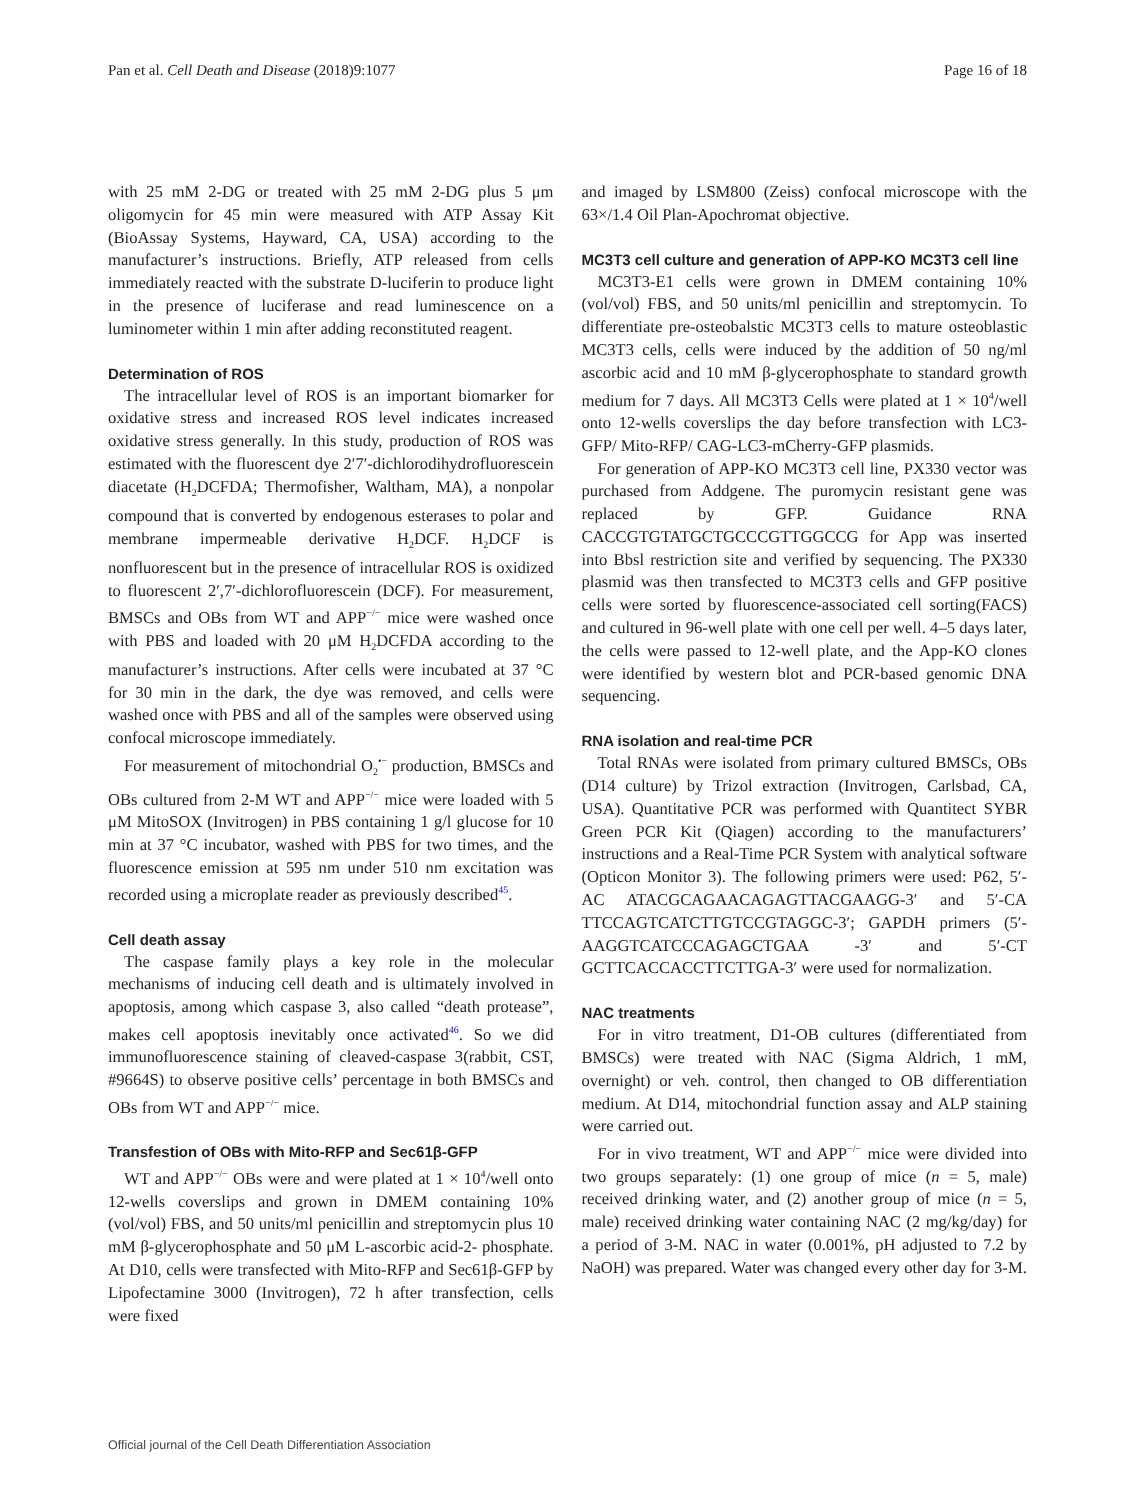Pan et al. Cell Death and Disease (2018)9:1077 Page 16 of 18
with 25 mM 2-DG or treated with 25 mM 2-DG plus 5 μm oligomycin for 45 min were measured with ATP Assay Kit (BioAssay Systems, Hayward, CA, USA) according to the manufacturer’s instructions. Briefly, ATP released from cells immediately reacted with the substrate D-luciferin to produce light in the presence of luciferase and read luminescence on a luminometer within 1 min after adding reconstituted reagent.
Determination of ROS
The intracellular level of ROS is an important biomarker for oxidative stress and increased ROS level indicates increased oxidative stress generally. In this study, production of ROS was estimated with the fluorescent dye 2′7′-dichlorodihydrofluorescein diacetate (H<sub>2</sub>DCFDA; Thermofisher, Waltham, MA), a nonpolar compound that is converted by endogenous esterases to polar and membrane impermeable derivative H<sub>2</sub>DCF. H<sub>2</sub>DCF is nonfluorescent but in the presence of intracellular ROS is oxidized to fluorescent 2′,7′-dichlorofluorescein (DCF). For measurement, BMSCs and OBs from WT and APP<sup>−/−</sup> mice were washed once with PBS and loaded with 20 μM H<sub>2</sub>DCFDA according to the manufacturer’s instructions. After cells were incubated at 37 °C for 30 min in the dark, the dye was removed, and cells were washed once with PBS and all of the samples were observed using confocal microscope immediately.
For measurement of mitochondrial O<sub>2</sub><sup>•−</sup> production, BMSCs and OBs cultured from 2-M WT and APP<sup>−/−</sup> mice were loaded with 5 μM MitoSOX (Invitrogen) in PBS containing 1 g/l glucose for 10 min at 37 °C incubator, washed with PBS for two times, and the fluorescence emission at 595 nm under 510 nm excitation was recorded using a microplate reader as previously described<sup>45</sup>.
Cell death assay
The caspase family plays a key role in the molecular mechanisms of inducing cell death and is ultimately involved in apoptosis, among which caspase 3, also called “death protease”, makes cell apoptosis inevitably once activated<sup>46</sup>. So we did immunofluorescence staining of cleaved-caspase 3(rabbit, CST, #9664S) to observe positive cells’ percentage in both BMSCs and OBs from WT and APP<sup>−/−</sup> mice.
Transfestion of OBs with Mito-RFP and Sec61β-GFP
WT and APP<sup>−/−</sup> OBs were and were plated at 1 × 10<sup>4</sup>/well onto 12-wells coverslips and grown in DMEM containing 10% (vol/vol) FBS, and 50 units/ml penicillin and streptomycin plus 10 mM β-glycerophosphate and 50 μM L-ascorbic acid-2- phosphate. At D10, cells were transfected with Mito-RFP and Sec61β-GFP by Lipofectamine 3000 (Invitrogen), 72 h after transfection, cells were fixed
and imaged by LSM800 (Zeiss) confocal microscope with the 63×/1.4 Oil Plan-Apochromat objective.
MC3T3 cell culture and generation of APP-KO MC3T3 cell line
MC3T3-E1 cells were grown in DMEM containing 10% (vol/vol) FBS, and 50 units/ml penicillin and streptomycin. To differentiate pre-osteobalstic MC3T3 cells to mature osteoblastic MC3T3 cells, cells were induced by the addition of 50 ng/ml ascorbic acid and 10 mM β-glycerophosphate to standard growth medium for 7 days. All MC3T3 Cells were plated at 1 × 10<sup>4</sup>/well onto 12-wells coverslips the day before transfection with LC3-GFP/ Mito-RFP/ CAG-LC3-mCherry-GFP plasmids.
For generation of APP-KO MC3T3 cell line, PX330 vector was purchased from Addgene. The puromycin resistant gene was replaced by GFP. Guidance RNA CACCGTGTATGCTGCCCGTTGGCCG for App was inserted into Bbsl restriction site and verified by sequencing. The PX330 plasmid was then transfected to MC3T3 cells and GFP positive cells were sorted by fluorescence-associated cell sorting(FACS) and cultured in 96-well plate with one cell per well. 4–5 days later, the cells were passed to 12-well plate, and the App-KO clones were identified by western blot and PCR-based genomic DNA sequencing.
RNA isolation and real-time PCR
Total RNAs were isolated from primary cultured BMSCs, OBs (D14 culture) by Trizol extraction (Invitrogen, Carlsbad, CA, USA). Quantitative PCR was performed with Quantitect SYBR Green PCR Kit (Qiagen) according to the manufacturers’ instructions and a Real-Time PCR System with analytical software (Opticon Monitor 3). The following primers were used: P62, 5′-AC ATACGCAGAACAGAGTTACGAAGG-3′ and 5′-CA TTCCAGTCATCTTGTCCGTAGGC-3′; GAPDH primers (5′-AAGGTCATCCCAGAGCTGAA -3′ and 5′-CT GCTTCACCACCTTCTTGA-3′ were used for normalization.
NAC treatments
For in vitro treatment, D1-OB cultures (differentiated from BMSCs) were treated with NAC (Sigma Aldrich, 1 mM, overnight) or veh. control, then changed to OB differentiation medium. At D14, mitochondrial function assay and ALP staining were carried out.
For in vivo treatment, WT and APP<sup>−/−</sup> mice were divided into two groups separately: (1) one group of mice (n = 5, male) received drinking water, and (2) another group of mice (n = 5, male) received drinking water containing NAC (2 mg/kg/day) for a period of 3-M. NAC in water (0.001%, pH adjusted to 7.2 by NaOH) was prepared. Water was changed every other day for 3-M.
Official journal of the Cell Death Differentiation Association